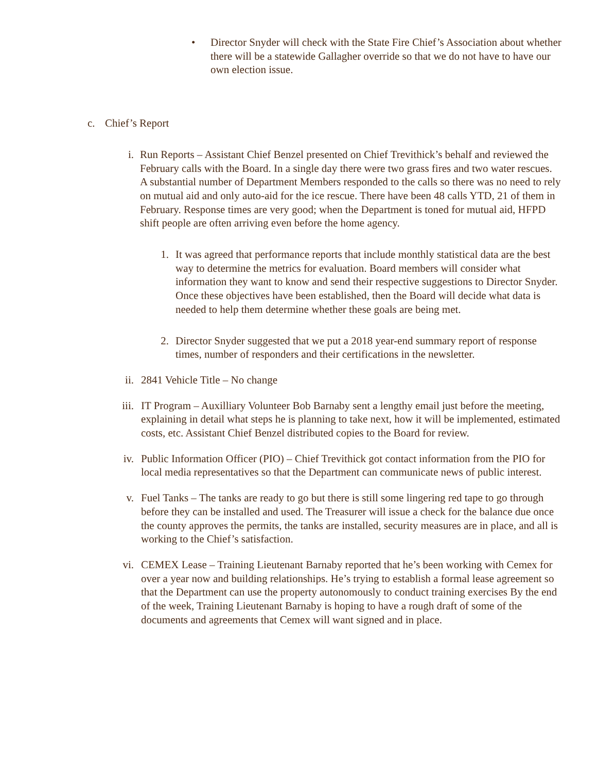• Director Snyder will check with the State Fire Chief’s Association about whether there will be a statewide Gallagher override so that we do not have to have our own election issue.
c. Chief’s Report
i. Run Reports – Assistant Chief Benzel presented on Chief Trevithick’s behalf and reviewed the February calls with the Board. In a single day there were two grass fires and two water rescues. A substantial number of Department Members responded to the calls so there was no need to rely on mutual aid and only auto-aid for the ice rescue. There have been 48 calls YTD, 21 of them in February. Response times are very good; when the Department is toned for mutual aid, HFPD shift people are often arriving even before the home agency.
1. It was agreed that performance reports that include monthly statistical data are the best way to determine the metrics for evaluation. Board members will consider what information they want to know and send their respective suggestions to Director Snyder. Once these objectives have been established, then the Board will decide what data is needed to help them determine whether these goals are being met.
2. Director Snyder suggested that we put a 2018 year-end summary report of response times, number of responders and their certifications in the newsletter.
ii.
2841 Vehicle Title – No change
iii.
IT Program – Auxilliary Volunteer Bob Barnaby sent a lengthy email just before the meeting, explaining in detail what steps he is planning to take next, how it will be implemented, estimated costs, etc. Assistant Chief Benzel distributed copies to the Board for review.
iv.
Public Information Officer (PIO) – Chief Trevithick got contact information from the PIO for local media representatives so that the Department can communicate news of public interest.
v. Fuel Tanks – The tanks are ready to go but there is still some lingering red tape to go through before they can be installed and used. The Treasurer will issue a check for the balance due once the county approves the permits, the tanks are installed, security measures are in place, and all is working to the Chief’s satisfaction.
vi.
CEMEX Lease – Training Lieutenant Barnaby reported that he’s been working with Cemex for over a year now and building relationships. He’s trying to establish a formal lease agreement so that the Department can use the property autonomously to conduct training exercises By the end of the week, Training Lieutenant Barnaby is hoping to have a rough draft of some of the documents and agreements that Cemex will want signed and in place.